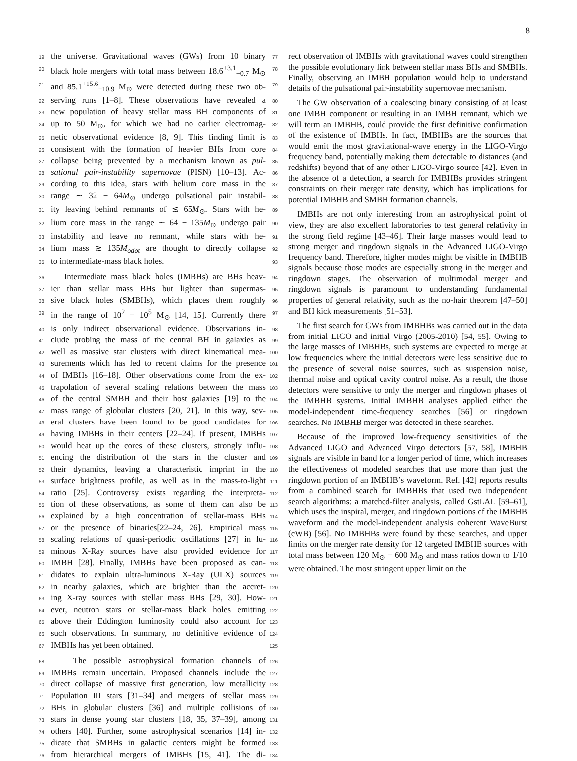8
19 the universe. Gravitational waves (GWs) from 10 binary 77
20 black hole mergers with total mass between 18.6<sup>+3.1</sup><sub>−0.7</sub> M<sub>⊙</sub> 78
21 and 85.1<sup>+15.6</sup><sub>−10.9</sub> M<sub>⊙</sub> were detected during these two ob- 79
22 serving runs [1–8]. These observations have revealed a 80
23 new population of heavy stellar mass BH components of 81
24 up to 50 M<sub>⊙</sub>, for which we had no earlier electromag- 82
25 netic observational evidence [8, 9]. This finding limit is 83
26 consistent with the formation of heavier BHs from core 84
27 collapse being prevented by a mechanism known as pul- 85
28 sational pair-instability supernovae (PISN) [10–13]. Ac- 86
29 cording to this idea, stars with helium core mass in the 87
30 range ∼ 32 − 64M<sub>⊙</sub> undergo pulsational pair instabil- 88
31 ity leaving behind remnants of ≲ 65M<sub>⊙</sub>. Stars with he- 89
32 lium core mass in the range ∼ 64 − 135M<sub>⊙</sub> undergo pair 90
33 instability and leave no remnant, while stars with he- 91
34 lium mass ≳ 135M<sub>odot</sub> are thought to directly collapse 92
35 to intermediate-mass black holes. 93
36 Intermediate mass black holes (IMBHs) are BHs heav- 94
37 ier than stellar mass BHs but lighter than supermas- 95
38 sive black holes (SMBHs), which places them roughly 96
39 in the range of 10<sup>2</sup> − 10<sup>5</sup> M<sub>⊙</sub> [14, 15]. Currently there 97
40 is only indirect observational evidence. Observations in- 98
41 clude probing the mass of the central BH in galaxies as 99
42 well as massive star clusters with direct kinematical mea- 100
43 surements which has led to recent claims for the presence 101
44 of IMBHs [16–18]. Other observations come from the ex- 102
45 trapolation of several scaling relations between the mass 103
46 of the central SMBH and their host galaxies [19] to the 104
47 mass range of globular clusters [20, 21]. In this way, sev- 105
48 eral clusters have been found to be good candidates for 106
49 having IMBHs in their centers [22–24]. If present, IMBHs 107
50 would heat up the cores of these clusters, strongly influ- 108
51 encing the distribution of the stars in the cluster and 109
52 their dynamics, leaving a characteristic imprint in the 110
53 surface brightness profile, as well as in the mass-to-light 111
54 ratio [25]. Controversy exists regarding the interpreta- 112
55 tion of these observations, as some of them can also be 113
56 explained by a high concentration of stellar-mass BHs 114
57 or the presence of binaries[22–24, 26]. Empirical mass 115
58 scaling relations of quasi-periodic oscillations [27] in lu- 116
59 minous X-Ray sources have also provided evidence for 117
60 IMBH [28]. Finally, IMBHs have been proposed as can- 118
61 didates to explain ultra-luminous X-Ray (ULX) sources 119
62 in nearby galaxies, which are brighter than the accret- 120
63 ing X-ray sources with stellar mass BHs [29, 30]. How- 121
64 ever, neutron stars or stellar-mass black holes emitting 122
65 above their Eddington luminosity could also account for 123
66 such observations. In summary, no definitive evidence of 124
67 IMBHs has yet been obtained. 125
68 The possible astrophysical formation channels of 126
69 IMBHs remain uncertain. Proposed channels include the 127
70 direct collapse of massive first generation, low metallicity 128
71 Population III stars [31–34] and mergers of stellar mass 129
72 BHs in globular clusters [36] and multiple collisions of 130
73 stars in dense young star clusters [18, 35, 37–39], among 131
74 others [40]. Further, some astrophysical scenarios [14] in- 132
75 dicate that SMBHs in galactic centers might be formed 133
76 from hierarchical mergers of IMBHs [15, 41]. The di- 134
rect observation of IMBHs with gravitational waves could strengthen the possible evolutionary link between stellar mass BHs and SMBHs. Finally, observing an IMBH population would help to understand details of the pulsational pair-instability supernovae mechanism.
The GW observation of a coalescing binary consisting of at least one IMBH component or resulting in an IMBH remnant, which we will term an IMBHB, could provide the first definitive confirmation of the existence of IMBHs. In fact, IMBHBs are the sources that would emit the most gravitational-wave energy in the LIGO-Virgo frequency band, potentially making them detectable to distances (and redshifts) beyond that of any other LIGO-Virgo source [42]. Even in the absence of a detection, a search for IMBHBs provides stringent constraints on their merger rate density, which has implications for potential IMBHB and SMBH formation channels.
IMBHs are not only interesting from an astrophysical point of view, they are also excellent laboratories to test general relativity in the strong field regime [43–46]. Their large masses would lead to strong merger and ringdown signals in the Advanced LIGO-Virgo frequency band. Therefore, higher modes might be visible in IMBHB signals because those modes are especially strong in the merger and ringdown stages. The observation of multimodal merger and ringdown signals is paramount to understanding fundamental properties of general relativity, such as the no-hair theorem [47–50] and BH kick measurements [51–53].
The first search for GWs from IMBHBs was carried out in the data from initial LIGO and initial Virgo (2005-2010) [54, 55]. Owing to the large masses of IMBHBs, such systems are expected to merge at low frequencies where the initial detectors were less sensitive due to the presence of several noise sources, such as suspension noise, thermal noise and optical cavity control noise. As a result, the those detectors were sensitive to only the merger and ringdown phases of the IMBHB systems. Initial IMBHB analyses applied either the model-independent time-frequency searches [56] or ringdown searches. No IMBHB merger was detected in these searches.
Because of the improved low-frequency sensitivities of the Advanced LIGO and Advanced Virgo detectors [57, 58], IMBHB signals are visible in band for a longer period of time, which increases the effectiveness of modeled searches that use more than just the ringdown portion of an IMBHB’s waveform. Ref. [42] reports results from a combined search for IMBHBs that used two independent search algorithms: a matched-filter analysis, called GstLAL [59–61], which uses the inspiral, merger, and ringdown portions of the IMBHB waveform and the model-independent analysis coherent WaveBurst (cWB) [56]. No IMBHBs were found by these searches, and upper limits on the merger rate density for 12 targeted IMBHB sources with total mass between 120 M<sub>⊙</sub> − 600 M<sub>⊙</sub> and mass ratios down to 1/10 were obtained. The most stringent upper limit on the